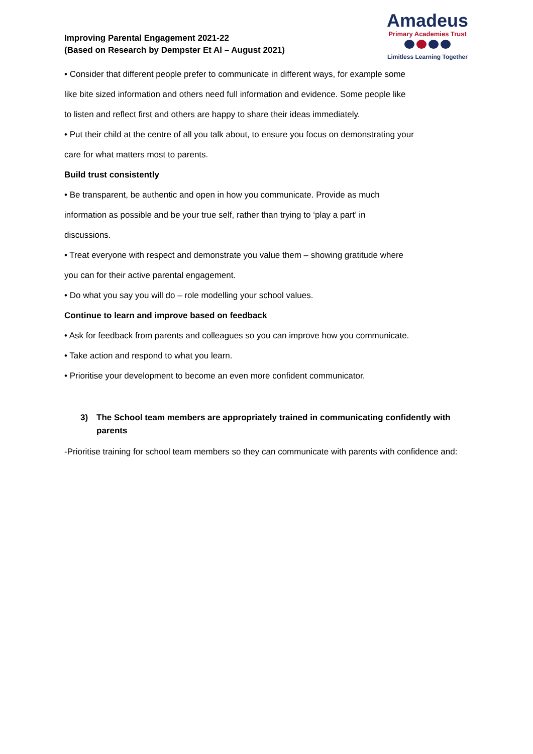Improving Parental Engagement 2021-22
(Based on Research by Dempster Et Al – August 2021)
Amadeus
Primary Academies Trust
Limitless Learning Together
• Consider that different people prefer to communicate in different ways, for example some
like bite sized information and others need full information and evidence. Some people like
to listen and reflect first and others are happy to share their ideas immediately.
• Put their child at the centre of all you talk about, to ensure you focus on demonstrating your
care for what matters most to parents.
Build trust consistently
• Be transparent, be authentic and open in how you communicate. Provide as much
information as possible and be your true self, rather than trying to ‘play a part’ in
discussions.
• Treat everyone with respect and demonstrate you value them – showing gratitude where
you can for their active parental engagement.
• Do what you say you will do – role modelling your school values.
Continue to learn and improve based on feedback
• Ask for feedback from parents and colleagues so you can improve how you communicate.
• Take action and respond to what you learn.
• Prioritise your development to become an even more confident communicator.
3) The School team members are appropriately trained in communicating confidently with parents
-Prioritise training for school team members so they can communicate with parents with confidence and: